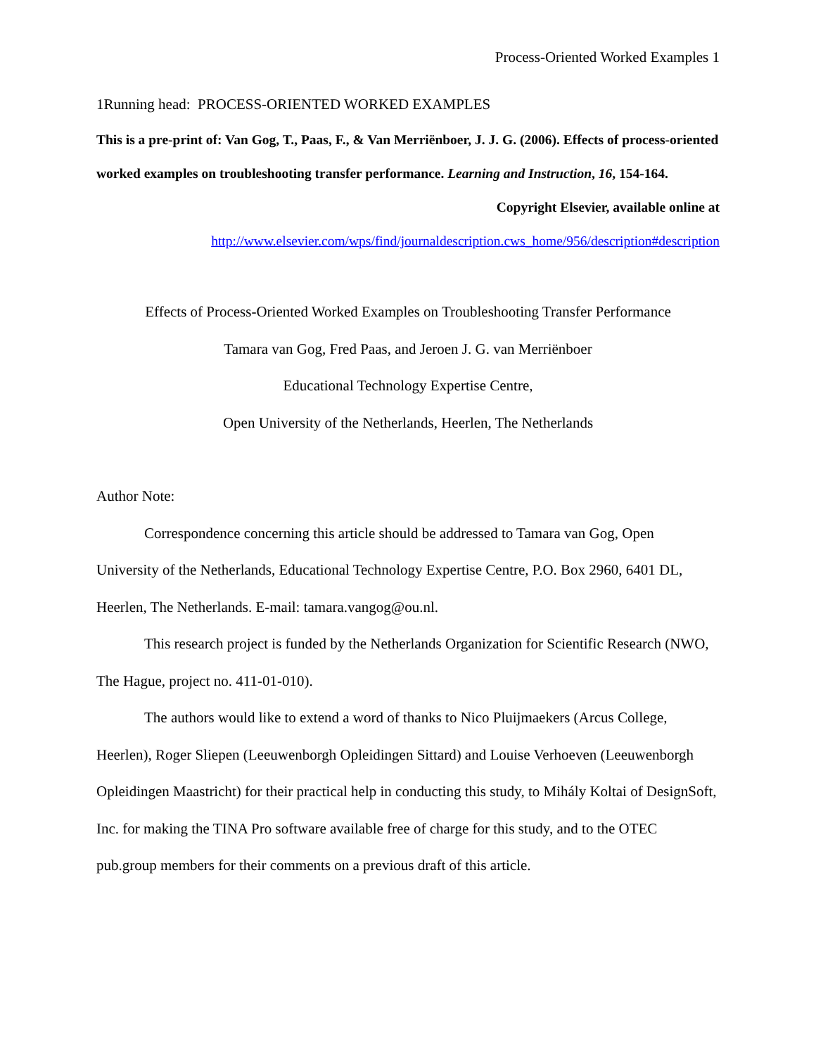Process-Oriented Worked Examples 1
1Running head: PROCESS-ORIENTED WORKED EXAMPLES
This is a pre-print of: Van Gog, T., Paas, F., & Van Merriënboer, J. J. G. (2006). Effects of process-oriented worked examples on troubleshooting transfer performance. Learning and Instruction, 16, 154-164.
Copyright Elsevier, available online at
http://www.elsevier.com/wps/find/journaldescription.cws_home/956/description#description
Effects of Process-Oriented Worked Examples on Troubleshooting Transfer Performance
Tamara van Gog, Fred Paas, and Jeroen J. G. van Merriënboer
Educational Technology Expertise Centre,
Open University of the Netherlands, Heerlen, The Netherlands
Author Note:
Correspondence concerning this article should be addressed to Tamara van Gog, Open University of the Netherlands, Educational Technology Expertise Centre, P.O. Box 2960, 6401 DL, Heerlen, The Netherlands. E-mail: tamara.vangog@ou.nl.
This research project is funded by the Netherlands Organization for Scientific Research (NWO, The Hague, project no. 411-01-010).
The authors would like to extend a word of thanks to Nico Pluijmaekers (Arcus College, Heerlen), Roger Sliepen (Leeuwenborgh Opleidingen Sittard) and Louise Verhoeven (Leeuwenborgh Opleidingen Maastricht) for their practical help in conducting this study, to Mihály Koltai of DesignSoft, Inc. for making the TINA Pro software available free of charge for this study, and to the OTEC pub.group members for their comments on a previous draft of this article.